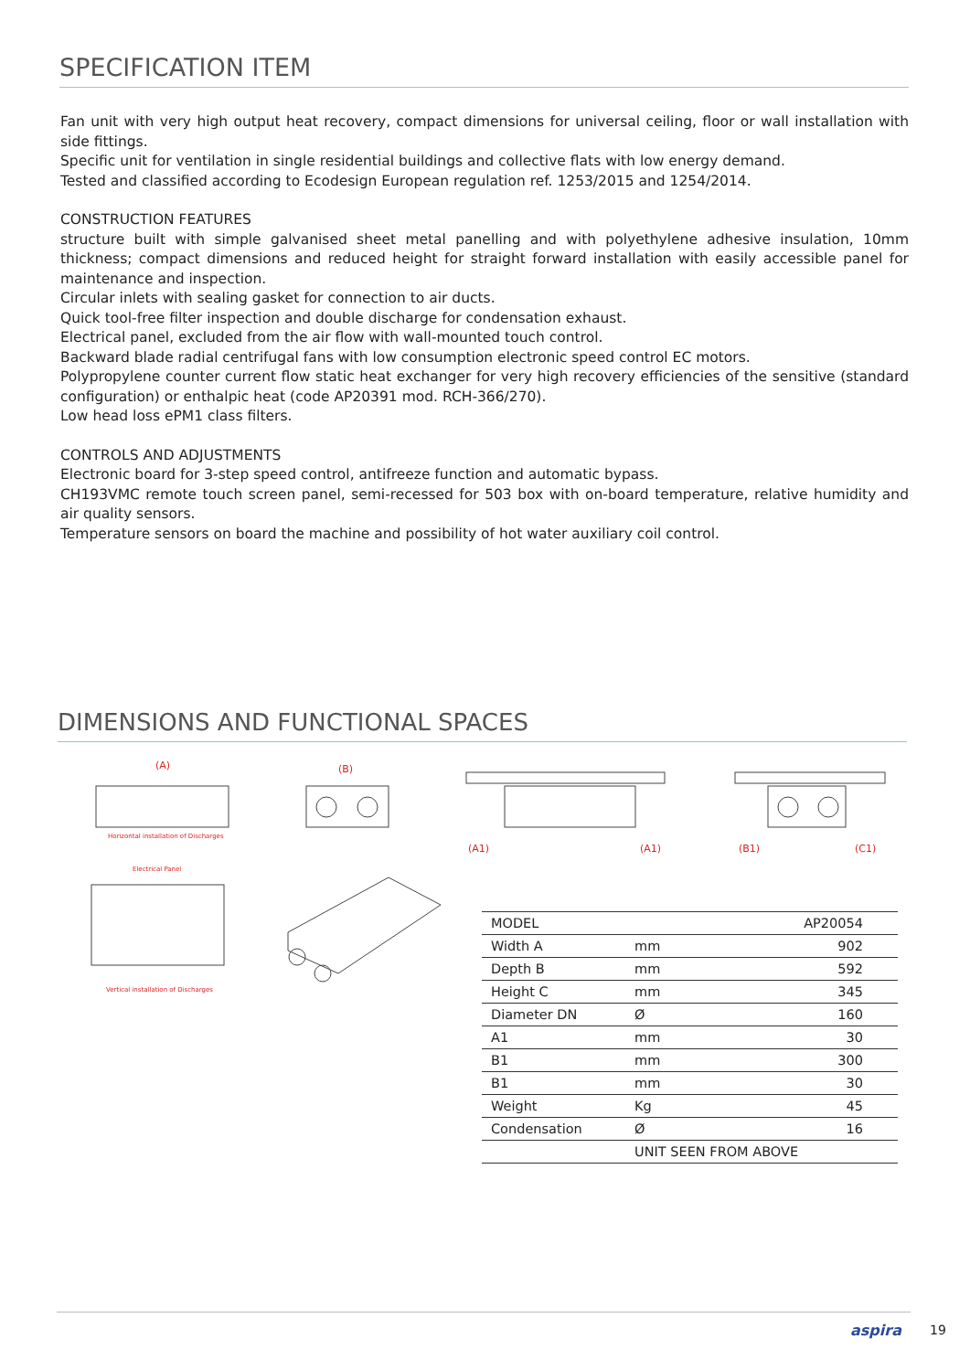SPECIFICATION ITEM
Fan unit with very high output heat recovery, compact dimensions for universal ceiling, floor or wall installation with side fittings.
Specific unit for ventilation in single residential buildings and collective flats with low energy demand.
Tested and classified according to Ecodesign European regulation ref. 1253/2015 and 1254/2014.
CONSTRUCTION FEATURES
structure built with simple galvanised sheet metal panelling and with polyethylene adhesive insulation, 10mm thickness; compact dimensions and reduced height for straight forward installation with easily accessible panel for maintenance and inspection.
Circular inlets with sealing gasket for connection to air ducts.
Quick tool-free filter inspection and double discharge for condensation exhaust.
Electrical panel, excluded from the air flow with wall-mounted touch control.
Backward blade radial centrifugal fans with low consumption electronic speed control EC motors.
Polypropylene counter current flow static heat exchanger for very high recovery efficiencies of the sensitive (standard configuration) or enthalpic heat (code AP20391 mod. RCH-366/270).
Low head loss ePM1 class filters.
CONTROLS AND ADJUSTMENTS
Electronic board for 3-step speed control, antifreeze function and automatic bypass.
CH193VMC remote touch screen panel, semi-recessed for 503 box with on-board temperature, relative humidity and air quality sensors.
Temperature sensors on board the machine and possibility of hot water auxiliary coil control.
DIMENSIONS AND FUNCTIONAL SPACES
(A)
(B)
(A1)
(A1)
(B1)
(C1)
Horizontal installation of Discharges
Electrical Panel
Vertical installation of Discharges
| MODEL | | AP20054 |
| Width A | mm | 902 |
| Depth B | mm | 592 |
| Height C | mm | 345 |
| Diameter DN | Ø | 160 |
| A1 | mm | 30 |
| B1 | mm | 300 |
| B1 | mm | 30 |
| Weight | Kg | 45 |
| Condensation | Ø | 16 |
| | UNIT SEEN FROM ABOVE | |
aspira 19